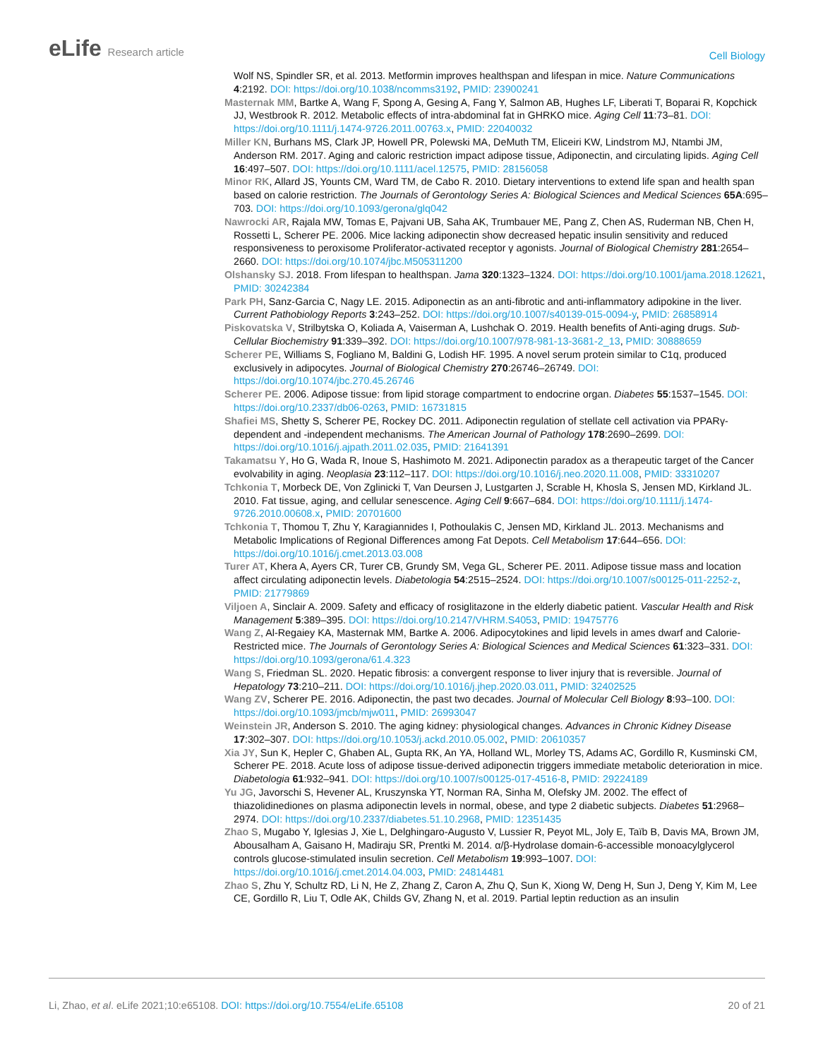eLife Research article
Cell Biology
Wolf NS, Spindler SR, et al. 2013. Metformin improves healthspan and lifespan in mice. Nature Communications 4:2192. DOI: https://doi.org/10.1038/ncomms3192, PMID: 23900241
Masternak MM, Bartke A, Wang F, Spong A, Gesing A, Fang Y, Salmon AB, Hughes LF, Liberati T, Boparai R, Kopchick JJ, Westbrook R. 2012. Metabolic effects of intra-abdominal fat in GHRKO mice. Aging Cell 11:73–81. DOI: https://doi.org/10.1111/j.1474-9726.2011.00763.x, PMID: 22040032
Miller KN, Burhans MS, Clark JP, Howell PR, Polewski MA, DeMuth TM, Eliceiri KW, Lindstrom MJ, Ntambi JM, Anderson RM. 2017. Aging and caloric restriction impact adipose tissue, Adiponectin, and circulating lipids. Aging Cell 16:497–507. DOI: https://doi.org/10.1111/acel.12575, PMID: 28156058
Minor RK, Allard JS, Younts CM, Ward TM, de Cabo R. 2010. Dietary interventions to extend life span and health span based on calorie restriction. The Journals of Gerontology Series A: Biological Sciences and Medical Sciences 65A:695–703. DOI: https://doi.org/10.1093/gerona/glq042
Nawrocki AR, Rajala MW, Tomas E, Pajvani UB, Saha AK, Trumbauer ME, Pang Z, Chen AS, Ruderman NB, Chen H, Rossetti L, Scherer PE. 2006. Mice lacking adiponectin show decreased hepatic insulin sensitivity and reduced responsiveness to peroxisome Proliferator-activated receptor γ agonists. Journal of Biological Chemistry 281:2654–2660. DOI: https://doi.org/10.1074/jbc.M505311200
Olshansky SJ. 2018. From lifespan to healthspan. Jama 320:1323–1324. DOI: https://doi.org/10.1001/jama.2018.12621, PMID: 30242384
Park PH, Sanz-Garcia C, Nagy LE. 2015. Adiponectin as an anti-fibrotic and anti-inflammatory adipokine in the liver. Current Pathobiology Reports 3:243–252. DOI: https://doi.org/10.1007/s40139-015-0094-y, PMID: 26858914
Piskovatska V, Strilbytska O, Koliada A, Vaiserman A, Lushchak O. 2019. Health benefits of Anti-aging drugs. Sub-Cellular Biochemistry 91:339–392. DOI: https://doi.org/10.1007/978-981-13-3681-2_13, PMID: 30888659
Scherer PE, Williams S, Fogliano M, Baldini G, Lodish HF. 1995. A novel serum protein similar to C1q, produced exclusively in adipocytes. Journal of Biological Chemistry 270:26746–26749. DOI: https://doi.org/10.1074/jbc.270.45.26746
Scherer PE. 2006. Adipose tissue: from lipid storage compartment to endocrine organ. Diabetes 55:1537–1545. DOI: https://doi.org/10.2337/db06-0263, PMID: 16731815
Shafiei MS, Shetty S, Scherer PE, Rockey DC. 2011. Adiponectin regulation of stellate cell activation via PPARγ-dependent and -independent mechanisms. The American Journal of Pathology 178:2690–2699. DOI: https://doi.org/10.1016/j.ajpath.2011.02.035, PMID: 21641391
Takamatsu Y, Ho G, Wada R, Inoue S, Hashimoto M. 2021. Adiponectin paradox as a therapeutic target of the Cancer evolvability in aging. Neoplasia 23:112–117. DOI: https://doi.org/10.1016/j.neo.2020.11.008, PMID: 33310207
Tchkonia T, Morbeck DE, Von Zglinicki T, Van Deursen J, Lustgarten J, Scrable H, Khosla S, Jensen MD, Kirkland JL. 2010. Fat tissue, aging, and cellular senescence. Aging Cell 9:667–684. DOI: https://doi.org/10.1111/j.1474-9726.2010.00608.x, PMID: 20701600
Tchkonia T, Thomou T, Zhu Y, Karagiannides I, Pothoulakis C, Jensen MD, Kirkland JL. 2013. Mechanisms and Metabolic Implications of Regional Differences among Fat Depots. Cell Metabolism 17:644–656. DOI: https://doi.org/10.1016/j.cmet.2013.03.008
Turer AT, Khera A, Ayers CR, Turer CB, Grundy SM, Vega GL, Scherer PE. 2011. Adipose tissue mass and location affect circulating adiponectin levels. Diabetologia 54:2515–2524. DOI: https://doi.org/10.1007/s00125-011-2252-z, PMID: 21779869
Viljoen A, Sinclair A. 2009. Safety and efficacy of rosiglitazone in the elderly diabetic patient. Vascular Health and Risk Management 5:389–395. DOI: https://doi.org/10.2147/VHRM.S4053, PMID: 19475776
Wang Z, Al-Regaiey KA, Masternak MM, Bartke A. 2006. Adipocytokines and lipid levels in ames dwarf and Calorie-Restricted mice. The Journals of Gerontology Series A: Biological Sciences and Medical Sciences 61:323–331. DOI: https://doi.org/10.1093/gerona/61.4.323
Wang S, Friedman SL. 2020. Hepatic fibrosis: a convergent response to liver injury that is reversible. Journal of Hepatology 73:210–211. DOI: https://doi.org/10.1016/j.jhep.2020.03.011, PMID: 32402525
Wang ZV, Scherer PE. 2016. Adiponectin, the past two decades. Journal of Molecular Cell Biology 8:93–100. DOI: https://doi.org/10.1093/jmcb/mjw011, PMID: 26993047
Weinstein JR, Anderson S. 2010. The aging kidney: physiological changes. Advances in Chronic Kidney Disease 17:302–307. DOI: https://doi.org/10.1053/j.ackd.2010.05.002, PMID: 20610357
Xia JY, Sun K, Hepler C, Ghaben AL, Gupta RK, An YA, Holland WL, Morley TS, Adams AC, Gordillo R, Kusminski CM, Scherer PE. 2018. Acute loss of adipose tissue-derived adiponectin triggers immediate metabolic deterioration in mice. Diabetologia 61:932–941. DOI: https://doi.org/10.1007/s00125-017-4516-8, PMID: 29224189
Yu JG, Javorschi S, Hevener AL, Kruszynska YT, Norman RA, Sinha M, Olefsky JM. 2002. The effect of thiazolidinediones on plasma adiponectin levels in normal, obese, and type 2 diabetic subjects. Diabetes 51:2968–2974. DOI: https://doi.org/10.2337/diabetes.51.10.2968, PMID: 12351435
Zhao S, Mugabo Y, Iglesias J, Xie L, Delghingaro-Augusto V, Lussier R, Peyot ML, Joly E, Taïb B, Davis MA, Brown JM, Abousalham A, Gaisano H, Madiraju SR, Prentki M. 2014. α/β-Hydrolase domain-6-accessible monoacylglycerol controls glucose-stimulated insulin secretion. Cell Metabolism 19:993–1007. DOI: https://doi.org/10.1016/j.cmet.2014.04.003, PMID: 24814481
Zhao S, Zhu Y, Schultz RD, Li N, He Z, Zhang Z, Caron A, Zhu Q, Sun K, Xiong W, Deng H, Sun J, Deng Y, Kim M, Lee CE, Gordillo R, Liu T, Odle AK, Childs GV, Zhang N, et al. 2019. Partial leptin reduction as an insulin
Li, Zhao, et al. eLife 2021;10:e65108. DOI: https://doi.org/10.7554/eLife.65108
20 of 21